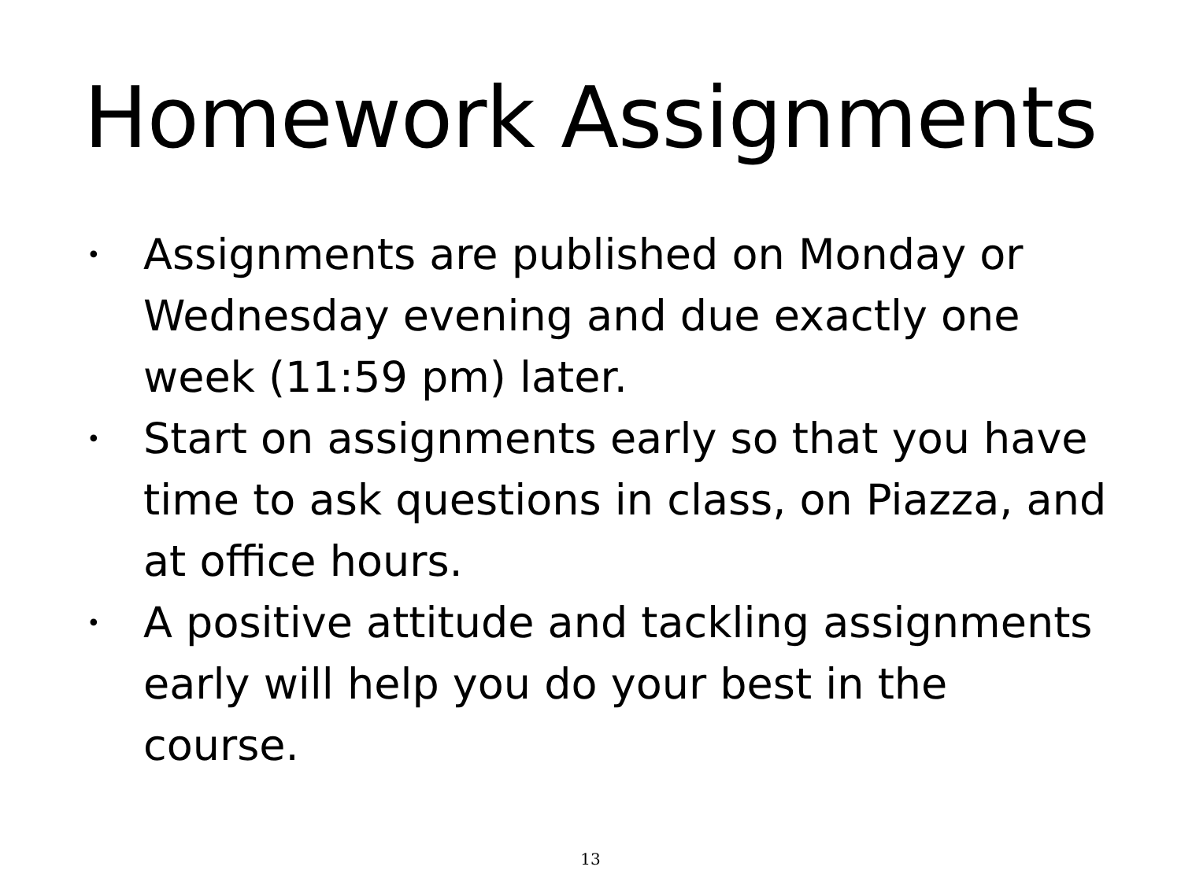Homework Assignments
• Assignments are published on Monday or Wednesday evening and due exactly one week (11:59 pm) later.
• Start on assignments early so that you have time to ask questions in class, on Piazza, and at office hours.
• A positive attitude and tackling assignments early will help you do your best in the course.
13